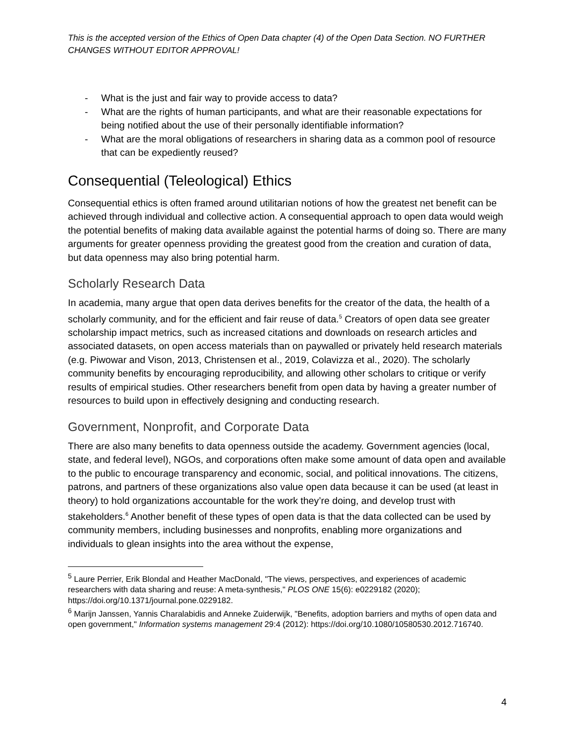This is the accepted version of the Ethics of Open Data chapter (4) of the Open Data Section. NO FURTHER CHANGES WITHOUT EDITOR APPROVAL!
- What is the just and fair way to provide access to data?
- What are the rights of human participants, and what are their reasonable expectations for being notified about the use of their personally identifiable information?
- What are the moral obligations of researchers in sharing data as a common pool of resource that can be expediently reused?
Consequential (Teleological) Ethics
Consequential ethics is often framed around utilitarian notions of how the greatest net benefit can be achieved through individual and collective action. A consequential approach to open data would weigh the potential benefits of making data available against the potential harms of doing so. There are many arguments for greater openness providing the greatest good from the creation and curation of data, but data openness may also bring potential harm.
Scholarly Research Data
In academia, many argue that open data derives benefits for the creator of the data, the health of a scholarly community, and for the efficient and fair reuse of data.<sup>5</sup> Creators of open data see greater scholarship impact metrics, such as increased citations and downloads on research articles and associated datasets, on open access materials than on paywalled or privately held research materials (e.g. Piwowar and Vison, 2013, Christensen et al., 2019, Colavizza et al., 2020). The scholarly community benefits by encouraging reproducibility, and allowing other scholars to critique or verify results of empirical studies. Other researchers benefit from open data by having a greater number of resources to build upon in effectively designing and conducting research.
Government, Nonprofit, and Corporate Data
There are also many benefits to data openness outside the academy. Government agencies (local, state, and federal level), NGOs, and corporations often make some amount of data open and available to the public to encourage transparency and economic, social, and political innovations. The citizens, patrons, and partners of these organizations also value open data because it can be used (at least in theory) to hold organizations accountable for the work they’re doing, and develop trust with stakeholders.<sup>6</sup> Another benefit of these types of open data is that the data collected can be used by community members, including businesses and nonprofits, enabling more organizations and individuals to glean insights into the area without the expense,
<sup>5</sup> Laure Perrier, Erik Blondal and Heather MacDonald, "The views, perspectives, and experiences of academic researchers with data sharing and reuse: A meta-synthesis," PLOS ONE 15(6): e0229182 (2020); https://doi.org/10.1371/journal.pone.0229182.
<sup>6</sup> Marijn Janssen, Yannis Charalabidis and Anneke Zuiderwijk, "Benefits, adoption barriers and myths of open data and open government," Information systems management 29:4 (2012): https://doi.org/10.1080/10580530.2012.716740.
4